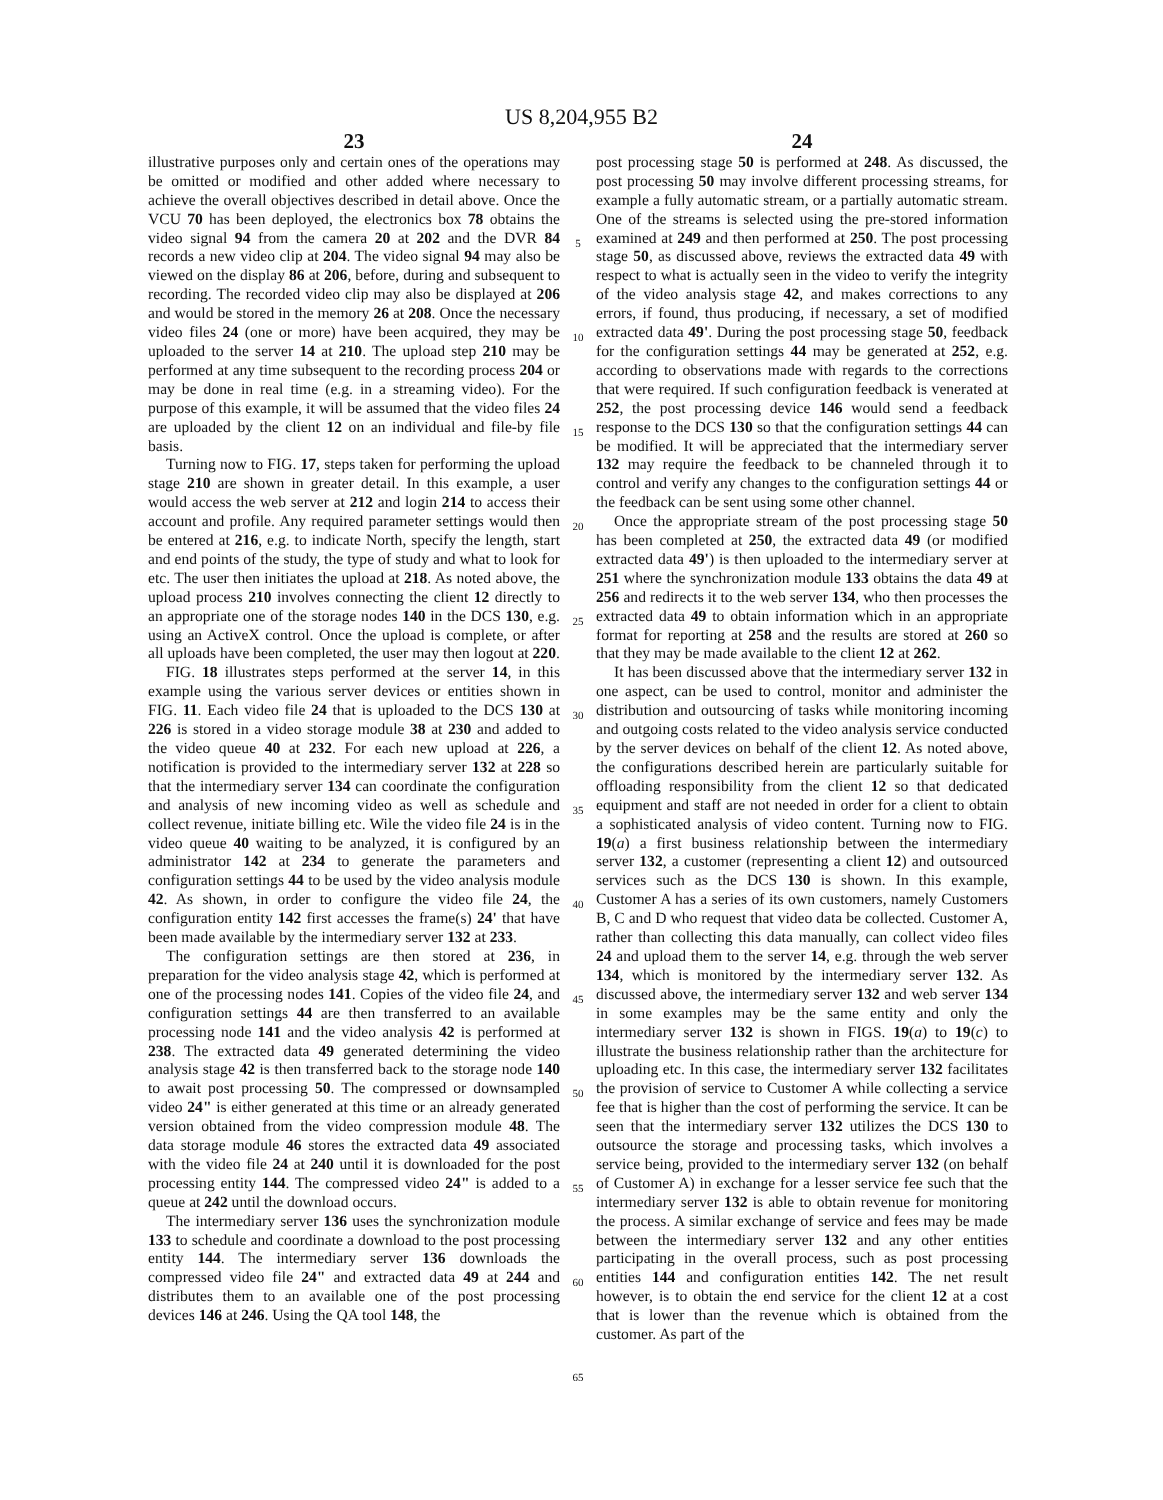US 8,204,955 B2
23
illustrative purposes only and certain ones of the operations may be omitted or modified and other added where necessary to achieve the overall objectives described in detail above. Once the VCU 70 has been deployed, the electronics box 78 obtains the video signal 94 from the camera 20 at 202 and the DVR 84 records a new video clip at 204. The video signal 94 may also be viewed on the display 86 at 206, before, during and subsequent to recording. The recorded video clip may also be displayed at 206 and would be stored in the memory 26 at 208. Once the necessary video files 24 (one or more) have been acquired, they may be uploaded to the server 14 at 210. The upload step 210 may be performed at any time subsequent to the recording process 204 or may be done in real time (e.g. in a streaming video). For the purpose of this example, it will be assumed that the video files 24 are uploaded by the client 12 on an individual and file-by file basis.
Turning now to FIG. 17, steps taken for performing the upload stage 210 are shown in greater detail. In this example, a user would access the web server at 212 and login 214 to access their account and profile. Any required parameter settings would then be entered at 216, e.g. to indicate North, specify the length, start and end points of the study, the type of study and what to look for etc. The user then initiates the upload at 218. As noted above, the upload process 210 involves connecting the client 12 directly to an appropriate one of the storage nodes 140 in the DCS 130, e.g. using an ActiveX control. Once the upload is complete, or after all uploads have been completed, the user may then logout at 220.
FIG. 18 illustrates steps performed at the server 14, in this example using the various server devices or entities shown in FIG. 11. Each video file 24 that is uploaded to the DCS 130 at 226 is stored in a video storage module 38 at 230 and added to the video queue 40 at 232. For each new upload at 226, a notification is provided to the intermediary server 132 at 228 so that the intermediary server 134 can coordinate the configuration and analysis of new incoming video as well as schedule and collect revenue, initiate billing etc. Wile the video file 24 is in the video queue 40 waiting to be analyzed, it is configured by an administrator 142 at 234 to generate the parameters and configuration settings 44 to be used by the video analysis module 42. As shown, in order to configure the video file 24, the configuration entity 142 first accesses the frame(s) 24' that have been made available by the intermediary server 132 at 233.
The configuration settings are then stored at 236, in preparation for the video analysis stage 42, which is performed at one of the processing nodes 141. Copies of the video file 24, and configuration settings 44 are then transferred to an available processing node 141 and the video analysis 42 is performed at 238. The extracted data 49 generated determining the video analysis stage 42 is then transferred back to the storage node 140 to await post processing 50. The compressed or downsampled video 24" is either generated at this time or an already generated version obtained from the video compression module 48. The data storage module 46 stores the extracted data 49 associated with the video file 24 at 240 until it is downloaded for the post processing entity 144. The compressed video 24" is added to a queue at 242 until the download occurs.
The intermediary server 136 uses the synchronization module 133 to schedule and coordinate a download to the post processing entity 144. The intermediary server 136 downloads the compressed video file 24" and extracted data 49 at 244 and distributes them to an available one of the post processing devices 146 at 246. Using the QA tool 148, the
5
10
15
20
25
30
35
40
45
50
55
60
65
24
post processing stage 50 is performed at 248. As discussed, the post processing 50 may involve different processing streams, for example a fully automatic stream, or a partially automatic stream. One of the streams is selected using the pre-stored information examined at 249 and then performed at 250. The post processing stage 50, as discussed above, reviews the extracted data 49 with respect to what is actually seen in the video to verify the integrity of the video analysis stage 42, and makes corrections to any errors, if found, thus producing, if necessary, a set of modified extracted data 49'. During the post processing stage 50, feedback for the configuration settings 44 may be generated at 252, e.g. according to observations made with regards to the corrections that were required. If such configuration feedback is venerated at 252, the post processing device 146 would send a feedback response to the DCS 130 so that the configuration settings 44 can be modified. It will be appreciated that the intermediary server 132 may require the feedback to be channeled through it to control and verify any changes to the configuration settings 44 or the feedback can be sent using some other channel.
Once the appropriate stream of the post processing stage 50 has been completed at 250, the extracted data 49 (or modified extracted data 49') is then uploaded to the intermediary server at 251 where the synchronization module 133 obtains the data 49 at 256 and redirects it to the web server 134, who then processes the extracted data 49 to obtain information which in an appropriate format for reporting at 258 and the results are stored at 260 so that they may be made available to the client 12 at 262.
It has been discussed above that the intermediary server 132 in one aspect, can be used to control, monitor and administer the distribution and outsourcing of tasks while monitoring incoming and outgoing costs related to the video analysis service conducted by the server devices on behalf of the client 12. As noted above, the configurations described herein are particularly suitable for offloading responsibility from the client 12 so that dedicated equipment and staff are not needed in order for a client to obtain a sophisticated analysis of video content. Turning now to FIG. 19(a) a first business relationship between the intermediary server 132, a customer (representing a client 12) and outsourced services such as the DCS 130 is shown. In this example, Customer A has a series of its own customers, namely Customers B, C and D who request that video data be collected. Customer A, rather than collecting this data manually, can collect video files 24 and upload them to the server 14, e.g. through the web server 134, which is monitored by the intermediary server 132. As discussed above, the intermediary server 132 and web server 134 in some examples may be the same entity and only the intermediary server 132 is shown in FIGS. 19(a) to 19(c) to illustrate the business relationship rather than the architecture for uploading etc. In this case, the intermediary server 132 facilitates the provision of service to Customer A while collecting a service fee that is higher than the cost of performing the service. It can be seen that the intermediary server 132 utilizes the DCS 130 to outsource the storage and processing tasks, which involves a service being, provided to the intermediary server 132 (on behalf of Customer A) in exchange for a lesser service fee such that the intermediary server 132 is able to obtain revenue for monitoring the process. A similar exchange of service and fees may be made between the intermediary server 132 and any other entities participating in the overall process, such as post processing entities 144 and configuration entities 142. The net result however, is to obtain the end service for the client 12 at a cost that is lower than the revenue which is obtained from the customer. As part of the